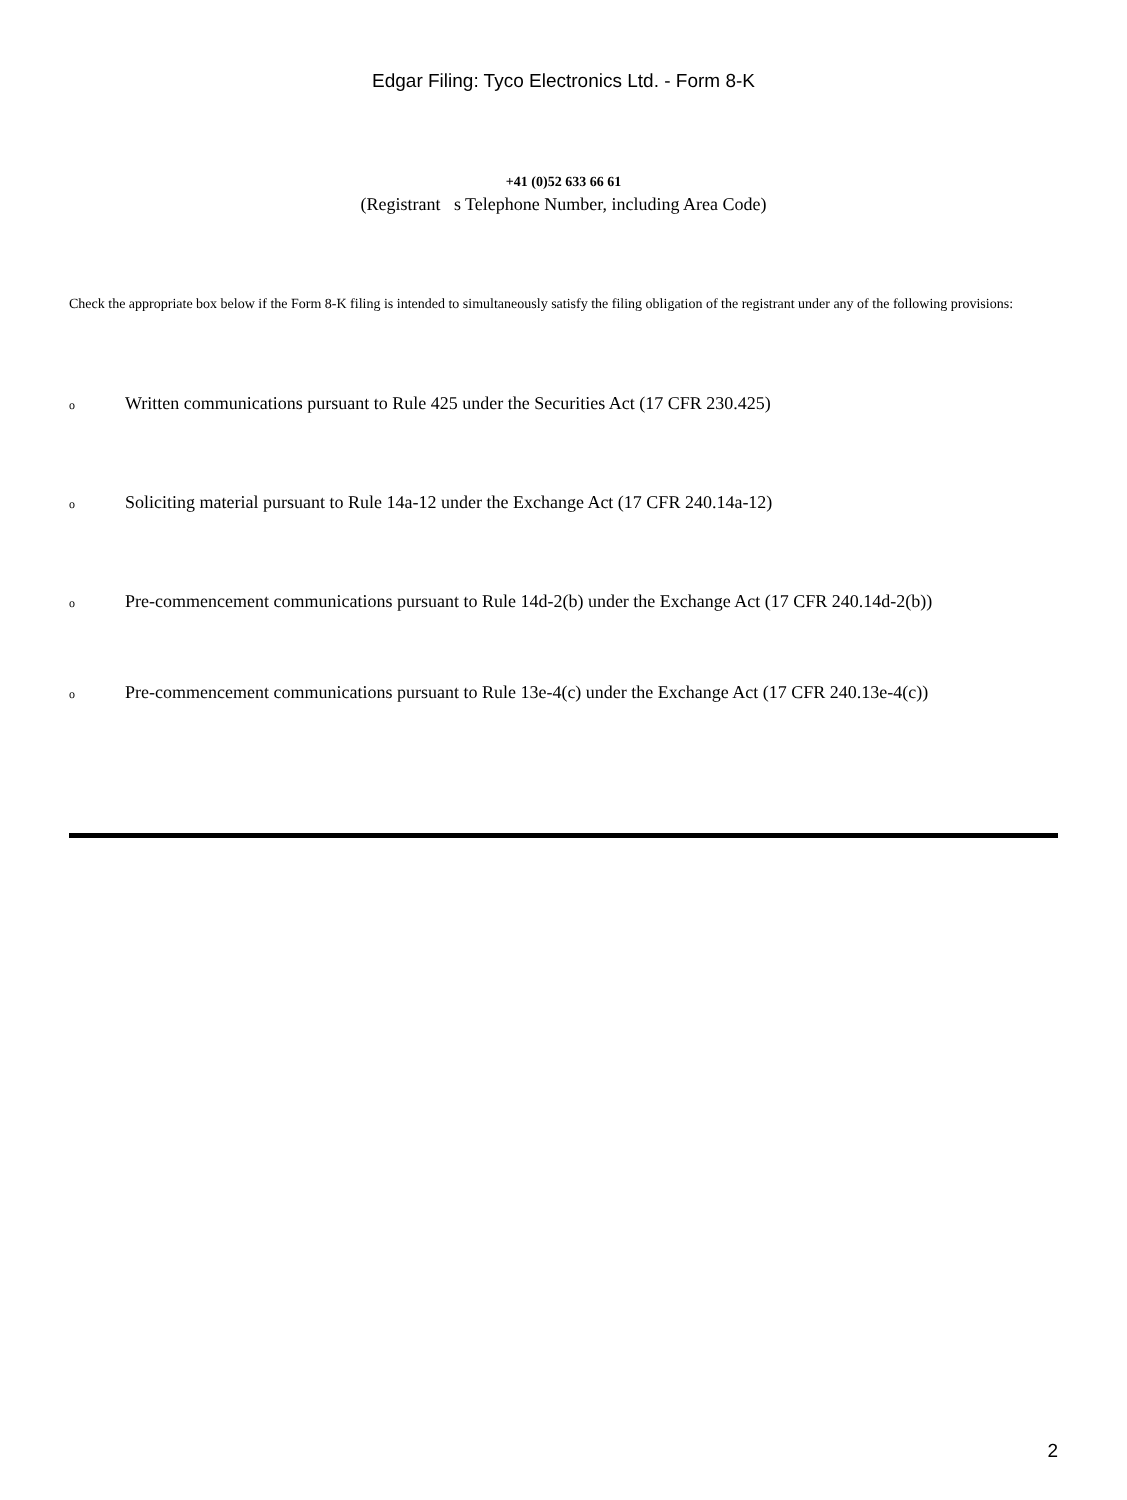Edgar Filing: Tyco Electronics Ltd. - Form 8-K
+41 (0)52 633 66 61
(Registrant s Telephone Number, including Area Code)
Check the appropriate box below if the Form 8-K filing is intended to simultaneously satisfy the filing obligation of the registrant under any of the following provisions:
o Written communications pursuant to Rule 425 under the Securities Act (17 CFR 230.425)
o Soliciting material pursuant to Rule 14a-12 under the Exchange Act (17 CFR 240.14a-12)
o Pre-commencement communications pursuant to Rule 14d-2(b) under the Exchange Act (17 CFR 240.14d-2(b))
o Pre-commencement communications pursuant to Rule 13e-4(c) under the Exchange Act (17 CFR 240.13e-4(c))
2